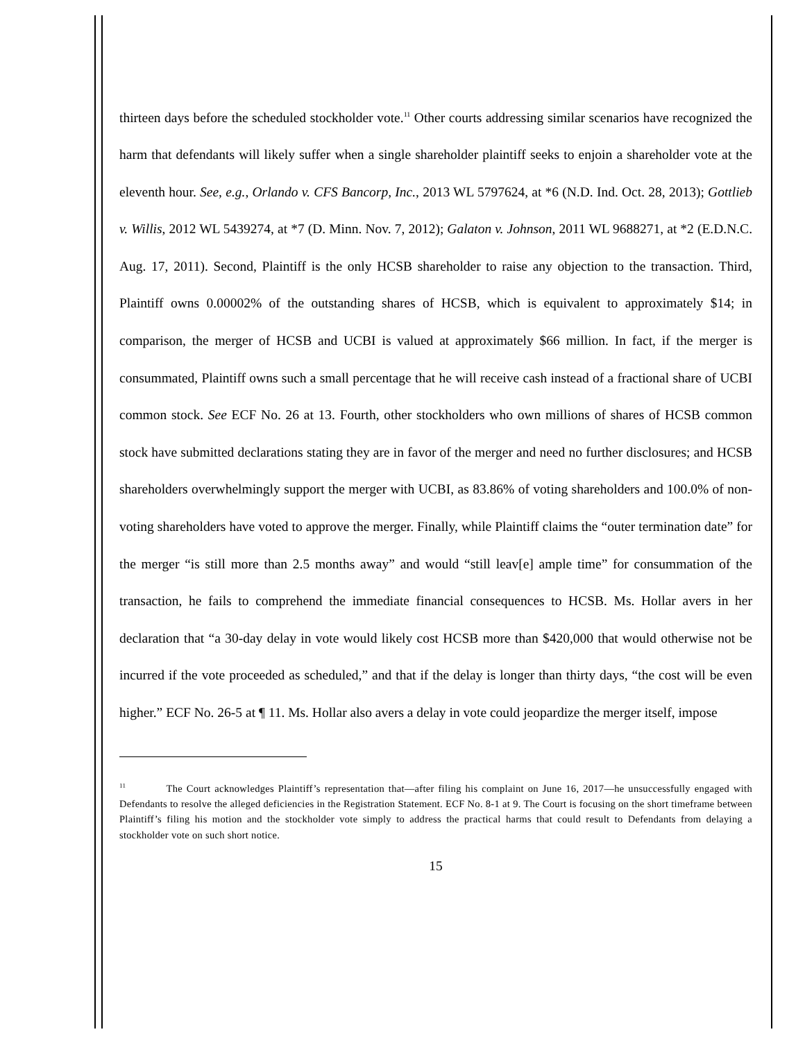thirteen days before the scheduled stockholder vote.<sup>11</sup> Other courts addressing similar scenarios have recognized the harm that defendants will likely suffer when a single shareholder plaintiff seeks to enjoin a shareholder vote at the eleventh hour. See, e.g., Orlando v. CFS Bancorp, Inc., 2013 WL 5797624, at *6 (N.D. Ind. Oct. 28, 2013); Gottlieb v. Willis, 2012 WL 5439274, at *7 (D. Minn. Nov. 7, 2012); Galaton v. Johnson, 2011 WL 9688271, at *2 (E.D.N.C. Aug. 17, 2011). Second, Plaintiff is the only HCSB shareholder to raise any objection to the transaction. Third, Plaintiff owns 0.00002% of the outstanding shares of HCSB, which is equivalent to approximately $14; in comparison, the merger of HCSB and UCBI is valued at approximately $66 million. In fact, if the merger is consummated, Plaintiff owns such a small percentage that he will receive cash instead of a fractional share of UCBI common stock. See ECF No. 26 at 13. Fourth, other stockholders who own millions of shares of HCSB common stock have submitted declarations stating they are in favor of the merger and need no further disclosures; and HCSB shareholders overwhelmingly support the merger with UCBI, as 83.86% of voting shareholders and 100.0% of non-voting shareholders have voted to approve the merger. Finally, while Plaintiff claims the “outer termination date” for the merger “is still more than 2.5 months away” and would “still leav[e] ample time” for consummation of the transaction, he fails to comprehend the immediate financial consequences to HCSB. Ms. Hollar avers in her declaration that “a 30-day delay in vote would likely cost HCSB more than $420,000 that would otherwise not be incurred if the vote proceeded as scheduled,” and that if the delay is longer than thirty days, “the cost will be even higher.” ECF No. 26-5 at ¶ 11. Ms. Hollar also avers a delay in vote could jeopardize the merger itself, impose
<sup>11</sup> The Court acknowledges Plaintiff’s representation that—after filing his complaint on June 16, 2017—he unsuccessfully engaged with Defendants to resolve the alleged deficiencies in the Registration Statement. ECF No. 8-1 at 9. The Court is focusing on the short timeframe between Plaintiff’s filing his motion and the stockholder vote simply to address the practical harms that could result to Defendants from delaying a stockholder vote on such short notice.
15